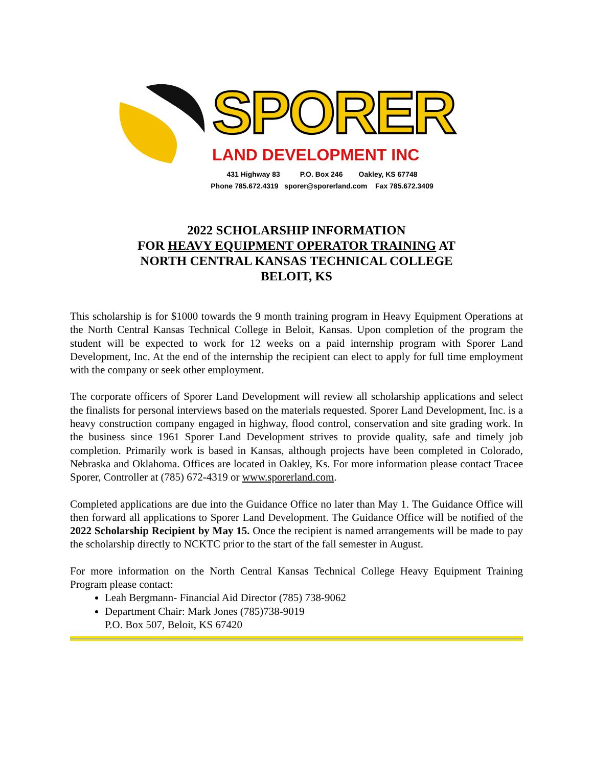SPORER
LAND DEVELOPMENT INC
431 Highway 83 P.O. Box 246 Oakley, KS 67748
Phone 785.672.4319 sporer@sporerland.com Fax 785.672.3409
2022 SCHOLARSHIP INFORMATION
FOR HEAVY EQUIPMENT OPERATOR TRAINING AT
NORTH CENTRAL KANSAS TECHNICAL COLLEGE
BELOIT, KS
This scholarship is for $1000 towards the 9 month training program in Heavy Equipment Operations at the North Central Kansas Technical College in Beloit, Kansas. Upon completion of the program the student will be expected to work for 12 weeks on a paid internship program with Sporer Land Development, Inc. At the end of the internship the recipient can elect to apply for full time employment with the company or seek other employment.
The corporate officers of Sporer Land Development will review all scholarship applications and select the finalists for personal interviews based on the materials requested. Sporer Land Development, Inc. is a heavy construction company engaged in highway, flood control, conservation and site grading work. In the business since 1961 Sporer Land Development strives to provide quality, safe and timely job completion. Primarily work is based in Kansas, although projects have been completed in Colorado, Nebraska and Oklahoma. Offices are located in Oakley, Ks. For more information please contact Tracee Sporer, Controller at (785) 672-4319 or www.sporerland.com.
Completed applications are due into the Guidance Office no later than May 1. The Guidance Office will then forward all applications to Sporer Land Development. The Guidance Office will be notified of the 2022 Scholarship Recipient by May 15. Once the recipient is named arrangements will be made to pay the scholarship directly to NCKTC prior to the start of the fall semester in August.
For more information on the North Central Kansas Technical College Heavy Equipment Training Program please contact:
Leah Bergmann- Financial Aid Director (785) 738-9062
Department Chair: Mark Jones (785)738-9019
P.O. Box 507, Beloit, KS 67420